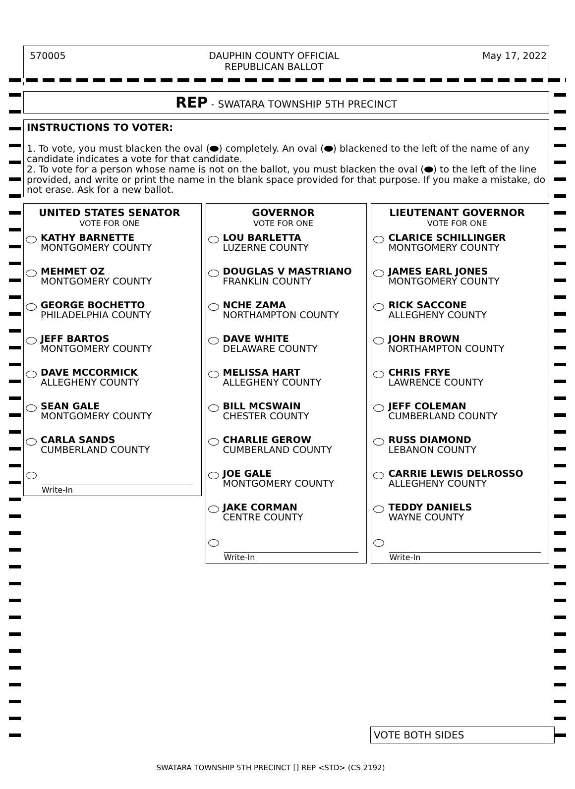570005 DAUPHIN COUNTY OFFICIAL
REPUBLICAN BALLOT May 17, 2022
REP - SWATARA TOWNSHIP 5TH PRECINCT
INSTRUCTIONS TO VOTER:
1. To vote, you must blacken the oval ( ) completely. An oval ( ) blackened to the left of the name of any candidate indicates a vote for that candidate.
2. To vote for a person whose name is not on the ballot, you must blacken the oval ( ) to the left of the line provided, and write or print the name in the blank space provided for that purpose. If you make a mistake, do not erase. Ask for a new ballot.
UNITED STATES SENATOR
VOTE FOR ONE
KATHY BARNETTE
MONTGOMERY COUNTY
MEHMET OZ
MONTGOMERY COUNTY
GEORGE BOCHETTO
PHILADELPHIA COUNTY
JEFF BARTOS
MONTGOMERY COUNTY
DAVE MCCORMICK
ALLEGHENY COUNTY
SEAN GALE
MONTGOMERY COUNTY
CARLA SANDS
CUMBERLAND COUNTY
Write-In
GOVERNOR
VOTE FOR ONE
LOU BARLETTA
LUZERNE COUNTY
DOUGLAS V MASTRIANO
FRANKLIN COUNTY
NCHE ZAMA
NORTHAMPTON COUNTY
DAVE WHITE
DELAWARE COUNTY
MELISSA HART
ALLEGHENY COUNTY
BILL MCSWAIN
CHESTER COUNTY
CHARLIE GEROW
CUMBERLAND COUNTY
JOE GALE
MONTGOMERY COUNTY
JAKE CORMAN
CENTRE COUNTY
Write-In
LIEUTENANT GOVERNOR
VOTE FOR ONE
CLARICE SCHILLINGER
MONTGOMERY COUNTY
JAMES EARL JONES
MONTGOMERY COUNTY
RICK SACCONE
ALLEGHENY COUNTY
JOHN BROWN
NORTHAMPTON COUNTY
CHRIS FRYE
LAWRENCE COUNTY
JEFF COLEMAN
CUMBERLAND COUNTY
RUSS DIAMOND
LEBANON COUNTY
CARRIE LEWIS DELROSSO
ALLEGHENY COUNTY
TEDDY DANIELS
WAYNE COUNTY
Write-In
VOTE BOTH SIDES
SWATARA TOWNSHIP 5TH PRECINCT [] REP <STD> (CS 2192)